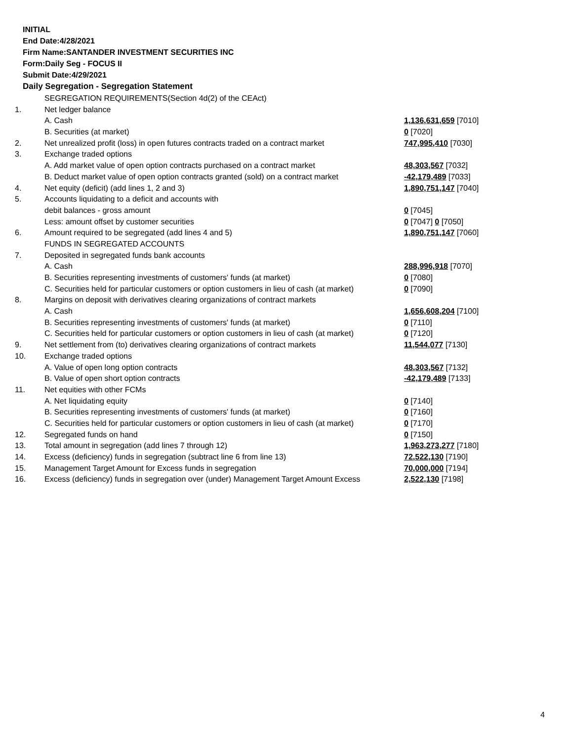INITIAL
End Date:4/28/2021
Firm Name:SANTANDER INVESTMENT SECURITIES INC
Form:Daily Seg - FOCUS II
Submit Date:4/29/2021
Daily Segregation - Segregation Statement
| | SEGREGATION REQUIREMENTS(Section 4d(2) of the CEAct) | |
| 1. | Net ledger balance | |
| | A. Cash | 1,136,631,659 [7010] |
| | B. Securities (at market) | 0 [7020] |
| 2. | Net unrealized profit (loss) in open futures contracts traded on a contract market | 747,995,410 [7030] |
| 3. | Exchange traded options | |
| | A. Add market value of open option contracts purchased on a contract market | 48,303,567 [7032] |
| | B. Deduct market value of open option contracts granted (sold) on a contract market | -42,179,489 [7033] |
| 4. | Net equity (deficit) (add lines 1, 2 and 3) | 1,890,751,147 [7040] |
| 5. | Accounts liquidating to a deficit and accounts with | |
| | debit balances - gross amount | 0 [7045] |
| | Less: amount offset by customer securities | 0 [7047] 0 [7050] |
| 6. | Amount required to be segregated (add lines 4 and 5) | 1,890,751,147 [7060] |
| | FUNDS IN SEGREGATED ACCOUNTS | |
| 7. | Deposited in segregated funds bank accounts | |
| | A. Cash | 288,996,918 [7070] |
| | B. Securities representing investments of customers' funds (at market) | 0 [7080] |
| | C. Securities held for particular customers or option customers in lieu of cash (at market) | 0 [7090] |
| 8. | Margins on deposit with derivatives clearing organizations of contract markets | |
| | A. Cash | 1,656,608,204 [7100] |
| | B. Securities representing investments of customers' funds (at market) | 0 [7110] |
| | C. Securities held for particular customers or option customers in lieu of cash (at market) | 0 [7120] |
| 9. | Net settlement from (to) derivatives clearing organizations of contract markets | 11,544,077 [7130] |
| 10. | Exchange traded options | |
| | A. Value of open long option contracts | 48,303,567 [7132] |
| | B. Value of open short option contracts | -42,179,489 [7133] |
| 11. | Net equities with other FCMs | |
| | A. Net liquidating equity | 0 [7140] |
| | B. Securities representing investments of customers' funds (at market) | 0 [7160] |
| | C. Securities held for particular customers or option customers in lieu of cash (at market) | 0 [7170] |
| 12. | Segregated funds on hand | 0 [7150] |
| 13. | Total amount in segregation (add lines 7 through 12) | 1,963,273,277 [7180] |
| 14. | Excess (deficiency) funds in segregation (subtract line 6 from line 13) | 72,522,130 [7190] |
| 15. | Management Target Amount for Excess funds in segregation | 70,000,000 [7194] |
| 16. | Excess (deficiency) funds in segregation over (under) Management Target Amount Excess | 2,522,130 [7198] |
4